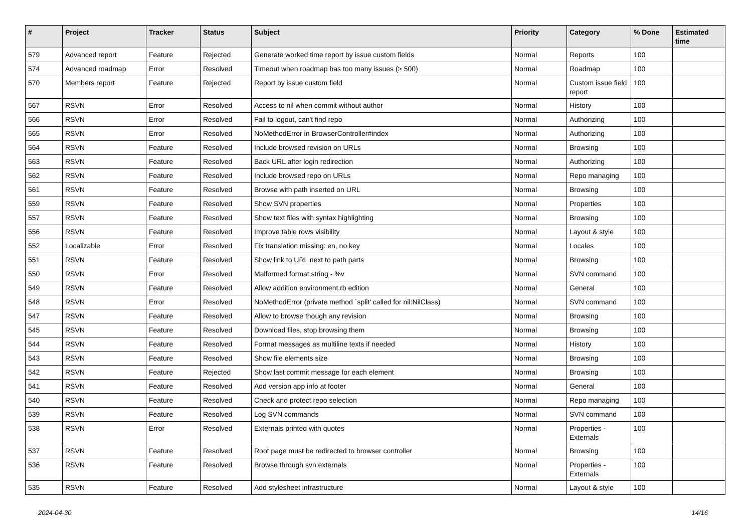| # | Project | Tracker | Status | Subject | Priority | Category | % Done | Estimated time |
| --- | --- | --- | --- | --- | --- | --- | --- | --- |
| 579 | Advanced report | Feature | Rejected | Generate worked time report by issue custom fields | Normal | Reports | 100 | |
| 574 | Advanced roadmap | Error | Resolved | Timeout when roadmap has too many issues (> 500) | Normal | Roadmap | 100 | |
| 570 | Members report | Feature | Rejected | Report by issue custom field | Normal | Custom issue field report | 100 | |
| 567 | RSVN | Error | Resolved | Access to nil when commit without author | Normal | History | 100 | |
| 566 | RSVN | Error | Resolved | Fail to logout, can't find repo | Normal | Authorizing | 100 | |
| 565 | RSVN | Error | Resolved | NoMethodError in BrowserController#index | Normal | Authorizing | 100 | |
| 564 | RSVN | Feature | Resolved | Include browsed revision on URLs | Normal | Browsing | 100 | |
| 563 | RSVN | Feature | Resolved | Back URL after login redirection | Normal | Authorizing | 100 | |
| 562 | RSVN | Feature | Resolved | Include browsed repo on URLs | Normal | Repo managing | 100 | |
| 561 | RSVN | Feature | Resolved | Browse with path inserted on URL | Normal | Browsing | 100 | |
| 559 | RSVN | Feature | Resolved | Show SVN properties | Normal | Properties | 100 | |
| 557 | RSVN | Feature | Resolved | Show text files with syntax highlighting | Normal | Browsing | 100 | |
| 556 | RSVN | Feature | Resolved | Improve table rows visibility | Normal | Layout & style | 100 | |
| 552 | Localizable | Error | Resolved | Fix translation missing: en, no key | Normal | Locales | 100 | |
| 551 | RSVN | Feature | Resolved | Show link to URL next to path parts | Normal | Browsing | 100 | |
| 550 | RSVN | Error | Resolved | Malformed format string - %v | Normal | SVN command | 100 | |
| 549 | RSVN | Feature | Resolved | Allow addition environment.rb edition | Normal | General | 100 | |
| 548 | RSVN | Error | Resolved | NoMethodError (private method `split' called for nil:NilClass) | Normal | SVN command | 100 | |
| 547 | RSVN | Feature | Resolved | Allow to browse though any revision | Normal | Browsing | 100 | |
| 545 | RSVN | Feature | Resolved | Download files, stop browsing them | Normal | Browsing | 100 | |
| 544 | RSVN | Feature | Resolved | Format messages as multiline texts if needed | Normal | History | 100 | |
| 543 | RSVN | Feature | Resolved | Show file elements size | Normal | Browsing | 100 | |
| 542 | RSVN | Feature | Rejected | Show last commit message for each element | Normal | Browsing | 100 | |
| 541 | RSVN | Feature | Resolved | Add version app info at footer | Normal | General | 100 | |
| 540 | RSVN | Feature | Resolved | Check and protect repo selection | Normal | Repo managing | 100 | |
| 539 | RSVN | Feature | Resolved | Log SVN commands | Normal | SVN command | 100 | |
| 538 | RSVN | Error | Resolved | Externals printed with quotes | Normal | Properties - Externals | 100 | |
| 537 | RSVN | Feature | Resolved | Root page must be redirected to browser controller | Normal | Browsing | 100 | |
| 536 | RSVN | Feature | Resolved | Browse through svn:externals | Normal | Properties - Externals | 100 | |
| 535 | RSVN | Feature | Resolved | Add stylesheet infrastructure | Normal | Layout & style | 100 | |
2024-04-30 14/16